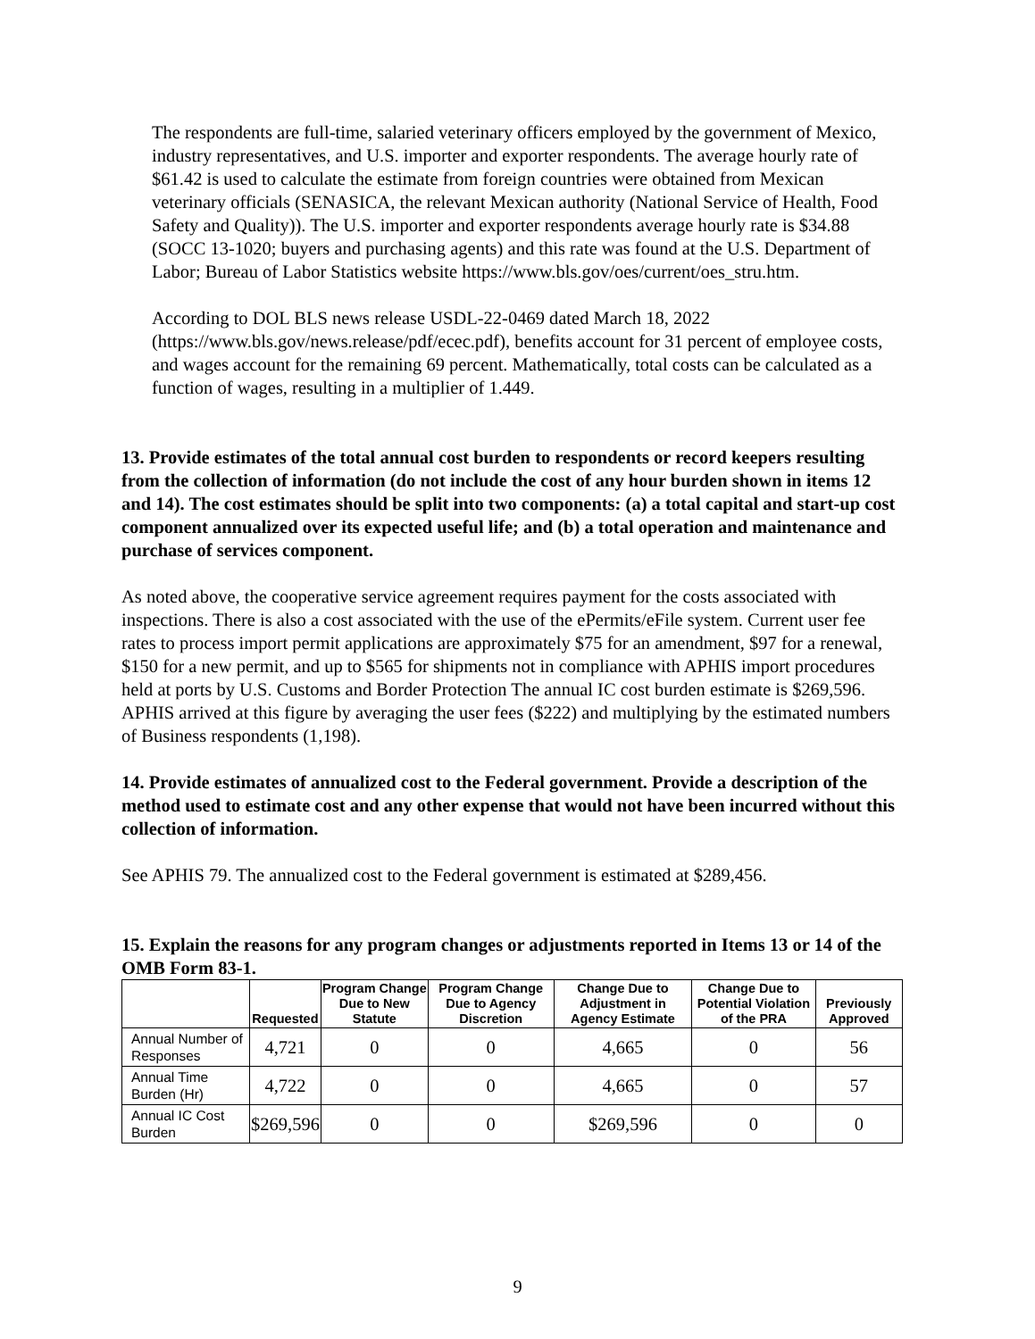The respondents are full-time, salaried veterinary officers employed by the government of Mexico, industry representatives, and U.S. importer and exporter respondents. The average hourly rate of $61.42 is used to calculate the estimate from foreign countries were obtained from Mexican veterinary officials (SENASICA, the relevant Mexican authority (National Service of Health, Food Safety and Quality)). The U.S. importer and exporter respondents average hourly rate is $34.88 (SOCC 13-1020; buyers and purchasing agents) and this rate was found at the U.S. Department of Labor; Bureau of Labor Statistics website https://www.bls.gov/oes/current/oes_stru.htm.
According to DOL BLS news release USDL-22-0469 dated March 18, 2022 (https://www.bls.gov/news.release/pdf/ecec.pdf), benefits account for 31 percent of employee costs, and wages account for the remaining 69 percent. Mathematically, total costs can be calculated as a function of wages, resulting in a multiplier of 1.449.
13. Provide estimates of the total annual cost burden to respondents or record keepers resulting from the collection of information (do not include the cost of any hour burden shown in items 12 and 14). The cost estimates should be split into two components: (a) a total capital and start-up cost component annualized over its expected useful life; and (b) a total operation and maintenance and purchase of services component.
As noted above, the cooperative service agreement requires payment for the costs associated with inspections. There is also a cost associated with the use of the ePermits/eFile system. Current user fee rates to process import permit applications are approximately $75 for an amendment, $97 for a renewal, $150 for a new permit, and up to $565 for shipments not in compliance with APHIS import procedures held at ports by U.S. Customs and Border Protection The annual IC cost burden estimate is $269,596. APHIS arrived at this figure by averaging the user fees ($222) and multiplying by the estimated numbers of Business respondents (1,198).
14. Provide estimates of annualized cost to the Federal government. Provide a description of the method used to estimate cost and any other expense that would not have been incurred without this collection of information.
See APHIS 79. The annualized cost to the Federal government is estimated at $289,456.
15. Explain the reasons for any program changes or adjustments reported in Items 13 or 14 of the OMB Form 83-1.
| | Requested | Program Change Due to New Statute | Program Change Due to Agency Discretion | Change Due to Adjustment in Agency Estimate | Change Due to Potential Violation of the PRA | Previously Approved |
| --- | --- | --- | --- | --- | --- | --- |
| Annual Number of Responses | 4,721 | 0 | 0 | 4,665 | 0 | 56 |
| Annual Time Burden (Hr) | 4,722 | 0 | 0 | 4,665 | 0 | 57 |
| Annual IC Cost Burden | $269,596 | 0 | 0 | $269,596 | 0 | 0 |
9